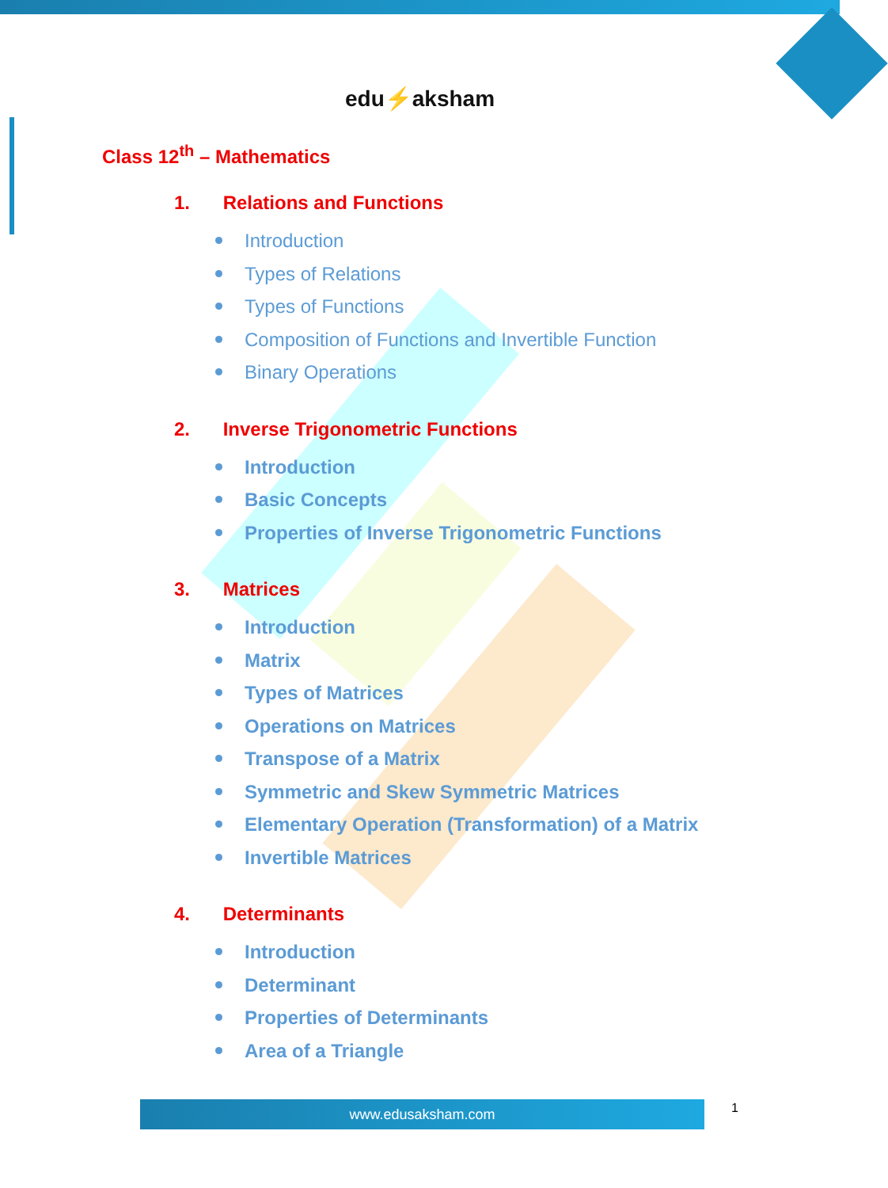edu⚡aksham
Class 12<sup>th</sup> – Mathematics
1. Relations and Functions
Introduction
Types of Relations
Types of Functions
Composition of Functions and Invertible Function
Binary Operations
2. Inverse Trigonometric Functions
Introduction
Basic Concepts
Properties of Inverse Trigonometric Functions
3. Matrices
Introduction
Matrix
Types of Matrices
Operations on Matrices
Transpose of a Matrix
Symmetric and Skew Symmetric Matrices
Elementary Operation (Transformation) of a Matrix
Invertible Matrices
4. Determinants
Introduction
Determinant
Properties of Determinants
Area of a Triangle
www.edusaksham.com 1